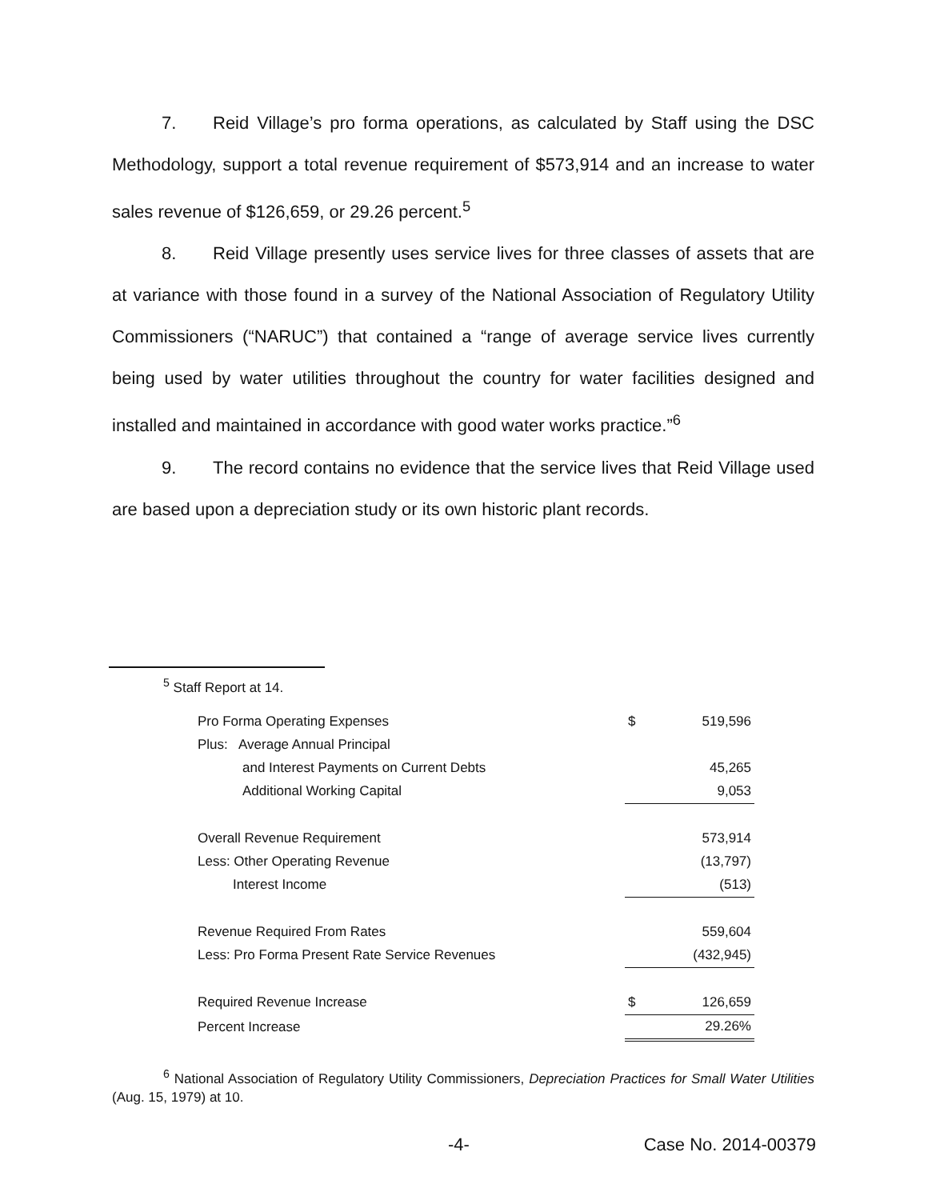7. Reid Village’s pro forma operations, as calculated by Staff using the DSC Methodology, support a total revenue requirement of $573,914 and an increase to water sales revenue of $126,659, or 29.26 percent.<sup>5</sup>
8. Reid Village presently uses service lives for three classes of assets that are at variance with those found in a survey of the National Association of Regulatory Utility Commissioners (“NARUC”) that contained a “range of average service lives currently being used by water utilities throughout the country for water facilities designed and installed and maintained in accordance with good water works practice.”<sup>6</sup>
9. The record contains no evidence that the service lives that Reid Village used are based upon a depreciation study or its own historic plant records.
<sup>5</sup> Staff Report at 14.
| Pro Forma Operating Expenses | $ | 519,596 |
| Plus: Average Annual Principal | | |
| and Interest Payments on Current Debts | | 45,265 |
| Additional Working Capital | | 9,053 |
| Overall Revenue Requirement | | 573,914 |
| Less: Other Operating Revenue | | (13,797) |
| Interest Income | | (513) |
| Revenue Required From Rates | | 559,604 |
| Less: Pro Forma Present Rate Service Revenues | | (432,945) |
| Required Revenue Increase | $ | 126,659 |
| Percent Increase | | 29.26% |
<sup>6</sup> National Association of Regulatory Utility Commissioners, Depreciation Practices for Small Water Utilities (Aug. 15, 1979) at 10.
-4- Case No. 2014-00379